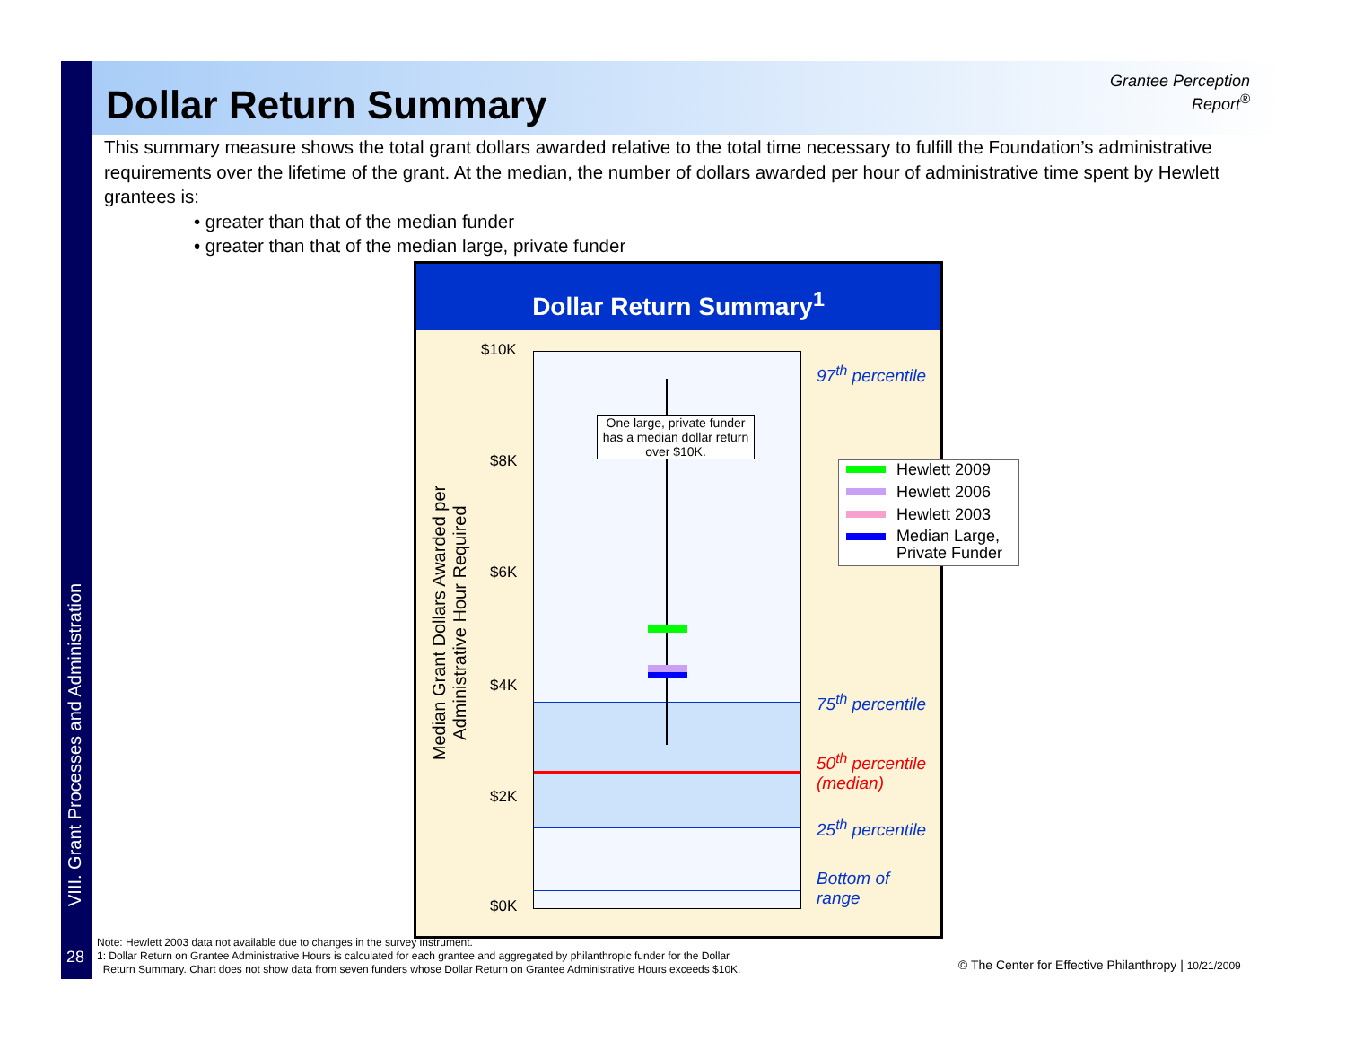VIII. Grant Processes and Administration
Dollar Return Summary
Grantee Perception Report<sup>®</sup>
This summary measure shows the total grant dollars awarded relative to the total time necessary to fulfill the Foundation’s administrative requirements over the lifetime of the grant. At the median, the number of dollars awarded per hour of administrative time spent by Hewlett grantees is:
• greater than that of the median funder
• greater than that of the median large, private funder
Dollar Return Summary<sup>1</sup>
One large, private funder has a median dollar return over $10K.
$10K
$8K
$6K
$4K
$2K
$0K
Median Grant Dollars Awarded per Administrative Hour Required
97<sup>th</sup> percentile
75<sup>th</sup> percentile
50<sup>th</sup> percentile
(median)
25<sup>th</sup> percentile
Bottom of
range
Hewlett 2009
Hewlett 2006
Hewlett 2003
Median Large, Private Funder
28
Note: Hewlett 2003 data not available due to changes in the survey instrument.
1: Dollar Return on Grantee Administrative Hours is calculated for each grantee and aggregated by philanthropic funder for the Dollar
Return Summary. Chart does not show data from seven funders whose Dollar Return on Grantee Administrative Hours exceeds $10K.
© The Center for Effective Philanthropy | 10/21/2009